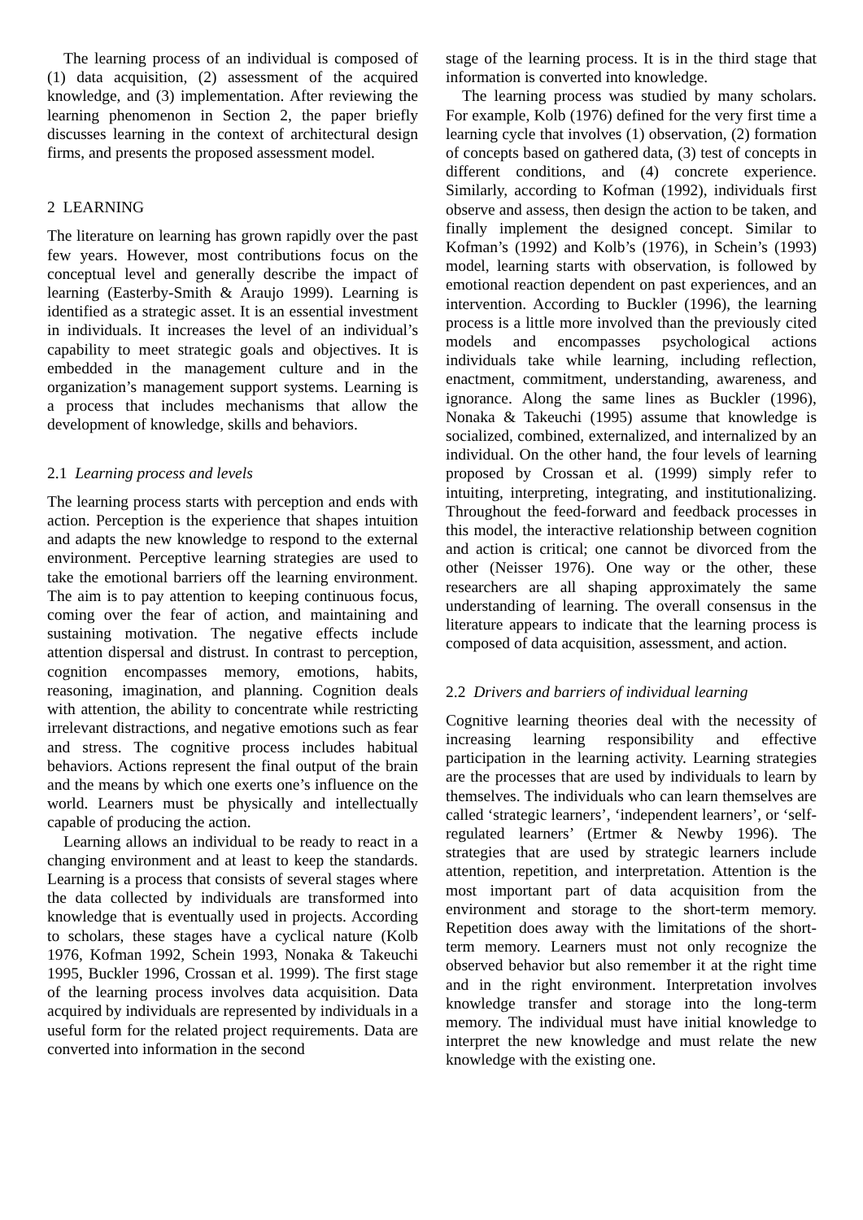The learning process of an individual is composed of (1) data acquisition, (2) assessment of the acquired knowledge, and (3) implementation. After reviewing the learning phenomenon in Section 2, the paper briefly discusses learning in the context of architectural design firms, and presents the proposed assessment model.
2 LEARNING
The literature on learning has grown rapidly over the past few years. However, most contributions focus on the conceptual level and generally describe the impact of learning (Easterby-Smith & Araujo 1999). Learning is identified as a strategic asset. It is an essential investment in individuals. It increases the level of an individual’s capability to meet strategic goals and objectives. It is embedded in the management culture and in the organization’s management support systems. Learning is a process that includes mechanisms that allow the development of knowledge, skills and behaviors.
2.1 Learning process and levels
The learning process starts with perception and ends with action. Perception is the experience that shapes intuition and adapts the new knowledge to respond to the external environment. Perceptive learning strategies are used to take the emotional barriers off the learning environment. The aim is to pay attention to keeping continuous focus, coming over the fear of action, and maintaining and sustaining motivation. The negative effects include attention dispersal and distrust. In contrast to perception, cognition encompasses memory, emotions, habits, reasoning, imagination, and planning. Cognition deals with attention, the ability to concentrate while restricting irrelevant distractions, and negative emotions such as fear and stress. The cognitive process includes habitual behaviors. Actions represent the final output of the brain and the means by which one exerts one’s influence on the world. Learners must be physically and intellectually capable of producing the action.
Learning allows an individual to be ready to react in a changing environment and at least to keep the standards. Learning is a process that consists of several stages where the data collected by individuals are transformed into knowledge that is eventually used in projects. According to scholars, these stages have a cyclical nature (Kolb 1976, Kofman 1992, Schein 1993, Nonaka & Takeuchi 1995, Buckler 1996, Crossan et al. 1999). The first stage of the learning process involves data acquisition. Data acquired by individuals are represented by individuals in a useful form for the related project requirements. Data are converted into information in the second
stage of the learning process. It is in the third stage that information is converted into knowledge.
The learning process was studied by many scholars. For example, Kolb (1976) defined for the very first time a learning cycle that involves (1) observation, (2) formation of concepts based on gathered data, (3) test of concepts in different conditions, and (4) concrete experience. Similarly, according to Kofman (1992), individuals first observe and assess, then design the action to be taken, and finally implement the designed concept. Similar to Kofman’s (1992) and Kolb’s (1976), in Schein’s (1993) model, learning starts with observation, is followed by emotional reaction dependent on past experiences, and an intervention. According to Buckler (1996), the learning process is a little more involved than the previously cited models and encompasses psychological actions individuals take while learning, including reflection, enactment, commitment, understanding, awareness, and ignorance. Along the same lines as Buckler (1996), Nonaka & Takeuchi (1995) assume that knowledge is socialized, combined, externalized, and internalized by an individual. On the other hand, the four levels of learning proposed by Crossan et al. (1999) simply refer to intuiting, interpreting, integrating, and institutionalizing. Throughout the feed-forward and feedback processes in this model, the interactive relationship between cognition and action is critical; one cannot be divorced from the other (Neisser 1976). One way or the other, these researchers are all shaping approximately the same understanding of learning. The overall consensus in the literature appears to indicate that the learning process is composed of data acquisition, assessment, and action.
2.2 Drivers and barriers of individual learning
Cognitive learning theories deal with the necessity of increasing learning responsibility and effective participation in the learning activity. Learning strategies are the processes that are used by individuals to learn by themselves. The individuals who can learn themselves are called ‘strategic learners’, ‘independent learners’, or ‘self-regulated learners’ (Ertmer & Newby 1996). The strategies that are used by strategic learners include attention, repetition, and interpretation. Attention is the most important part of data acquisition from the environment and storage to the short-term memory. Repetition does away with the limitations of the short-term memory. Learners must not only recognize the observed behavior but also remember it at the right time and in the right environment. Interpretation involves knowledge transfer and storage into the long-term memory. The individual must have initial knowledge to interpret the new knowledge and must relate the new knowledge with the existing one.